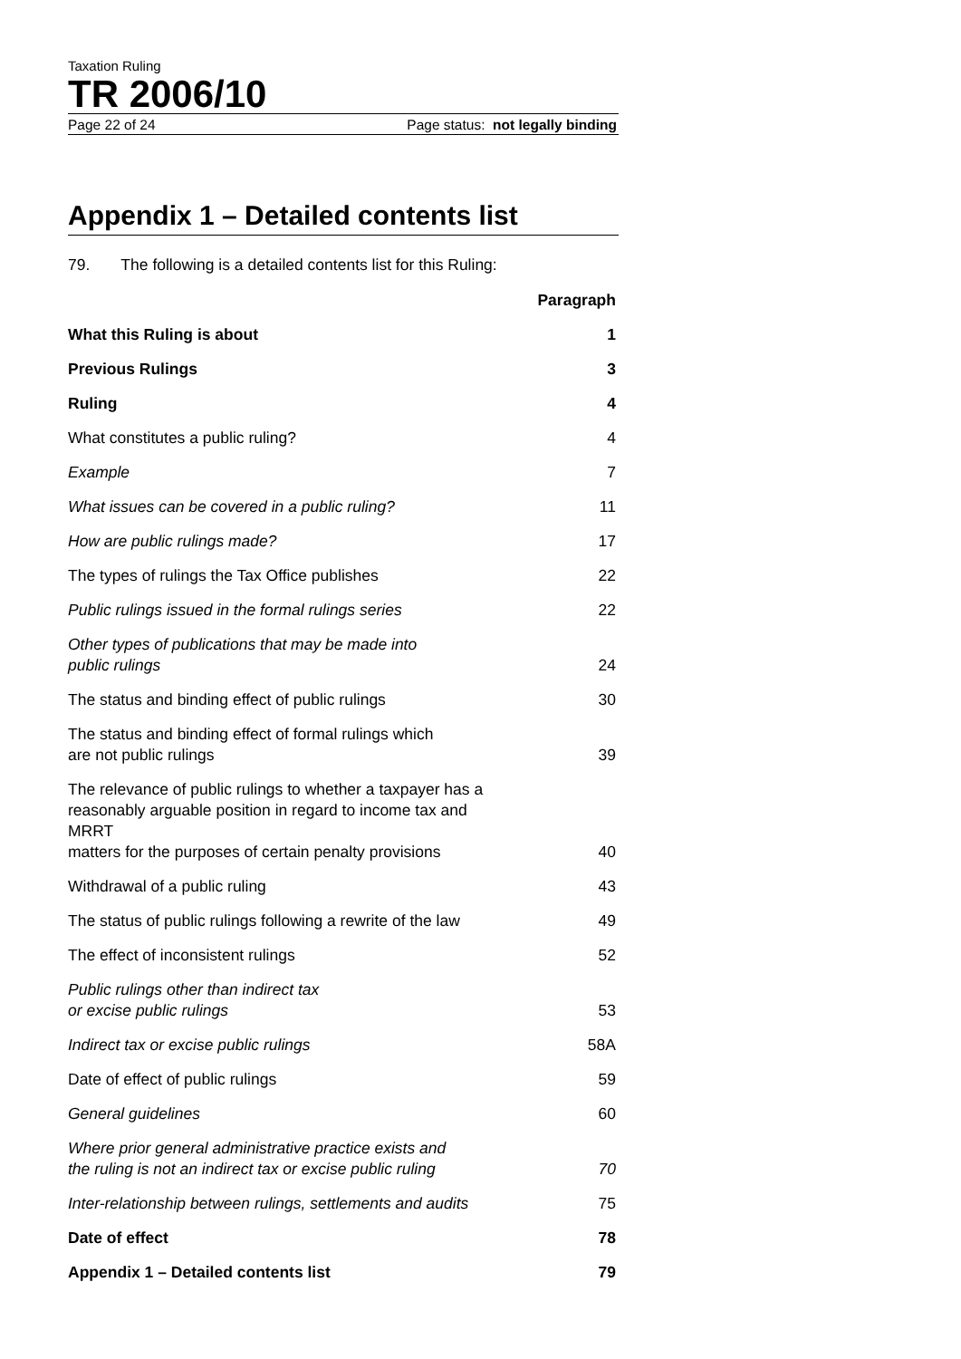Taxation Ruling
TR 2006/10
Page 22 of 24 Page status: not legally binding
Appendix 1 – Detailed contents list
79. The following is a detailed contents list for this Ruling:
| | Paragraph |
| What this Ruling is about | 1 |
| Previous Rulings | 3 |
| Ruling | 4 |
| What constitutes a public ruling? | 4 |
| Example | 7 |
| What issues can be covered in a public ruling? | 11 |
| How are public rulings made? | 17 |
| The types of rulings the Tax Office publishes | 22 |
| Public rulings issued in the formal rulings series | 22 |
| Other types of publications that may be made into public rulings | 24 |
| The status and binding effect of public rulings | 30 |
| The status and binding effect of formal rulings which are not public rulings | 39 |
| The relevance of public rulings to whether a taxpayer has a reasonably arguable position in regard to income tax and MRRT matters for the purposes of certain penalty provisions | 40 |
| Withdrawal of a public ruling | 43 |
| The status of public rulings following a rewrite of the law | 49 |
| The effect of inconsistent rulings | 52 |
| Public rulings other than indirect tax or excise public rulings | 53 |
| Indirect tax or excise public rulings | 58A |
| Date of effect of public rulings | 59 |
| General guidelines | 60 |
| Where prior general administrative practice exists and the ruling is not an indirect tax or excise public ruling | 70 |
| Inter-relationship between rulings, settlements and audits | 75 |
| Date of effect | 78 |
| Appendix 1 – Detailed contents list | 79 |